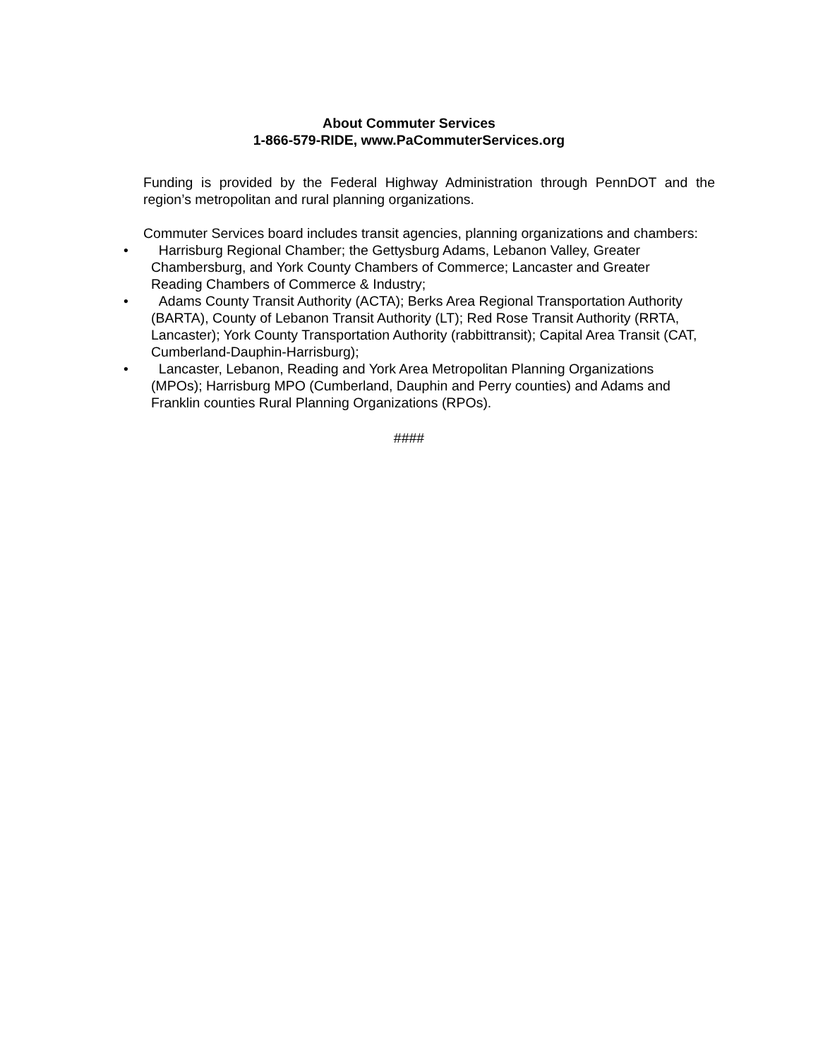About Commuter Services
1-866-579-RIDE, www.PaCommuterServices.org
Funding is provided by the Federal Highway Administration through PennDOT and the region’s metropolitan and rural planning organizations.
Commuter Services board includes transit agencies, planning organizations and chambers:
• Harrisburg Regional Chamber; the Gettysburg Adams, Lebanon Valley, Greater Chambersburg, and York County Chambers of Commerce; Lancaster and Greater Reading Chambers of Commerce & Industry;
• Adams County Transit Authority (ACTA); Berks Area Regional Transportation Authority (BARTA), County of Lebanon Transit Authority (LT); Red Rose Transit Authority (RRTA, Lancaster); York County Transportation Authority (rabbittransit); Capital Area Transit (CAT, Cumberland-Dauphin-Harrisburg);
• Lancaster, Lebanon, Reading and York Area Metropolitan Planning Organizations (MPOs); Harrisburg MPO (Cumberland, Dauphin and Perry counties) and Adams and Franklin counties Rural Planning Organizations (RPOs).
####